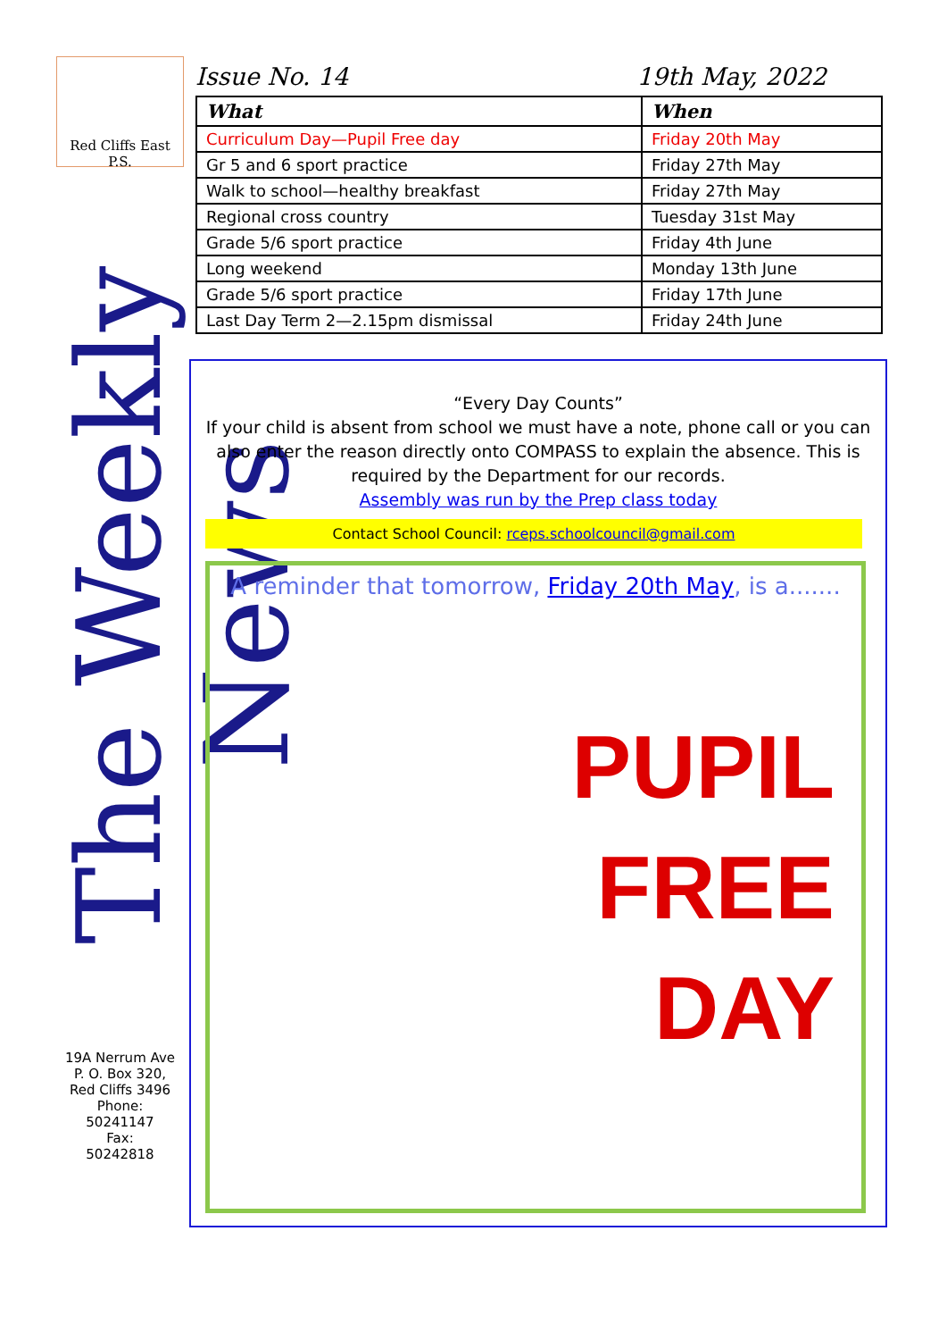Red Cliffs East P.S.
The Weekly News
19A Nerrum Ave
P. O. Box 320,
Red Cliffs 3496
Phone:
50241147
Fax:
50242818
Issue No. 14 19th May, 2022
| What | When |
| --- | --- |
| Curriculum Day—Pupil Free day | Friday 20th May |
| Gr 5 and 6 sport practice | Friday 27th May |
| Walk to school—healthy breakfast | Friday 27th May |
| Regional cross country | Tuesday 31st May |
| Grade 5/6 sport practice | Friday 4th June |
| Long weekend | Monday 13th June |
| Grade 5/6 sport practice | Friday 17th June |
| Last Day Term 2—2.15pm dismissal | Friday 24th June |
“Every Day Counts”
If your child is absent from school we must have a note, phone call or you can also enter the reason directly onto COMPASS to explain the absence. This is required by the Department for our records.
Assembly was run by the Prep class today
Contact School Council: rceps.schoolcouncil@gmail.com
A reminder that tomorrow, Friday 20th May, is a.......
PUPIL
FREE
DAY